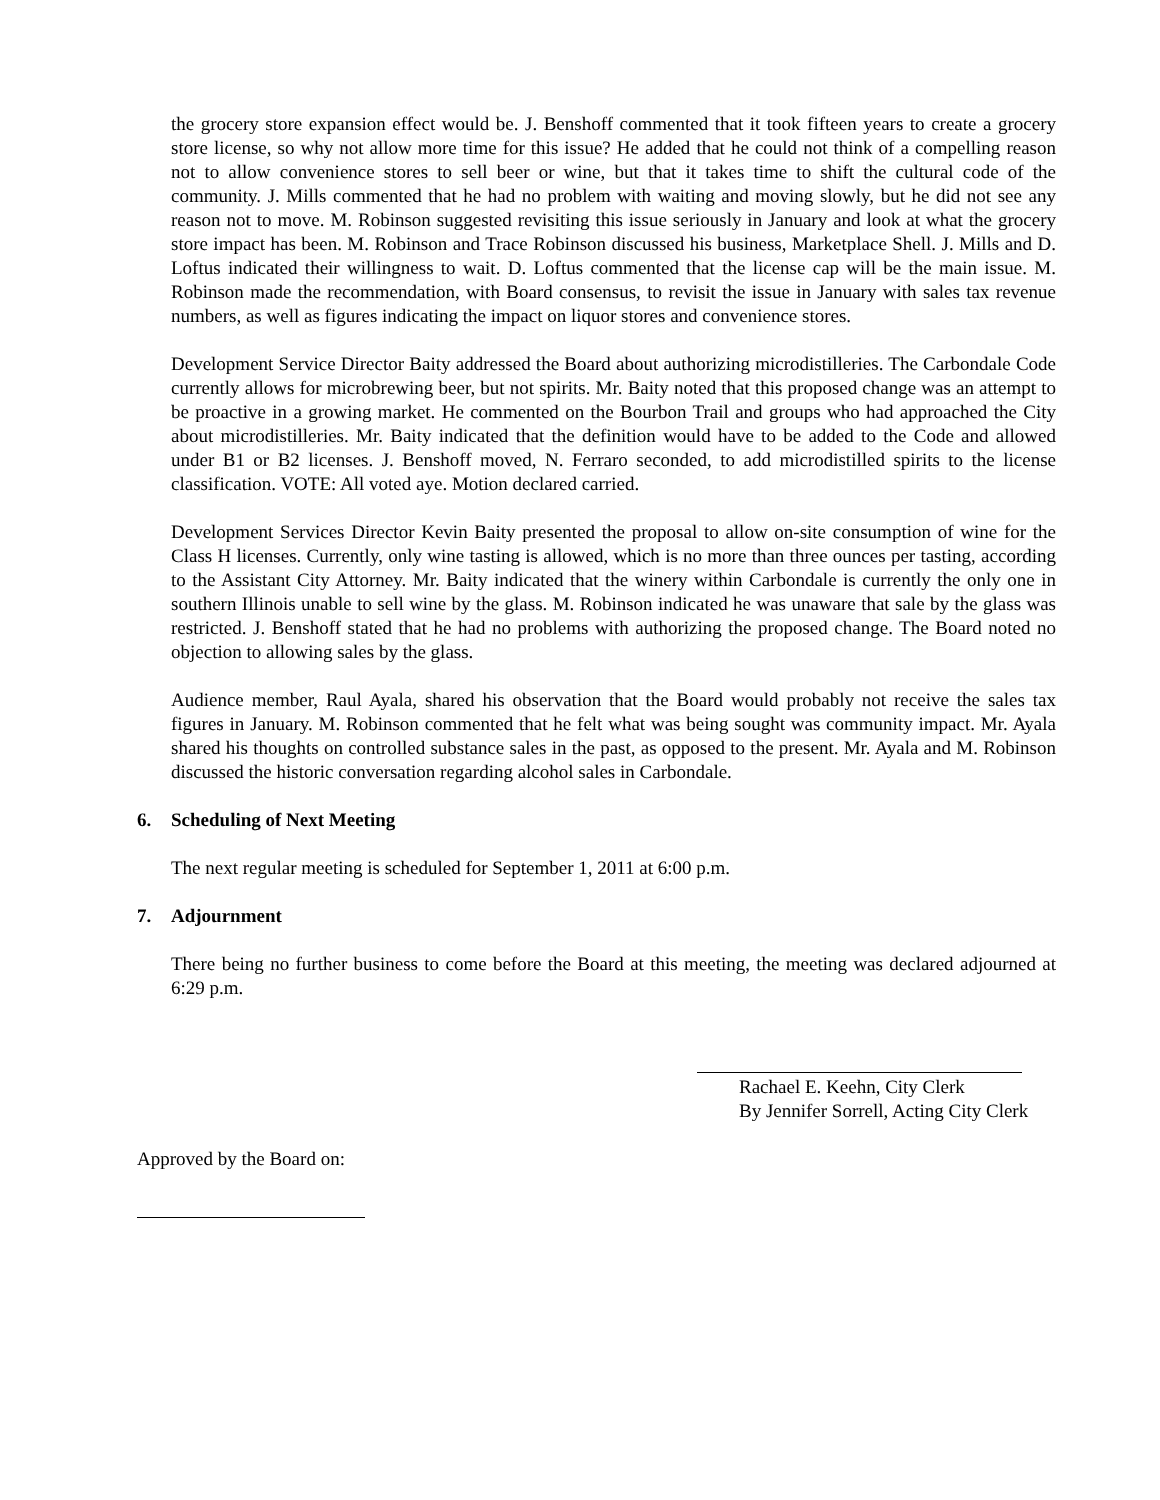the grocery store expansion effect would be. J. Benshoff commented that it took fifteen years to create a grocery store license, so why not allow more time for this issue? He added that he could not think of a compelling reason not to allow convenience stores to sell beer or wine, but that it takes time to shift the cultural code of the community. J. Mills commented that he had no problem with waiting and moving slowly, but he did not see any reason not to move. M. Robinson suggested revisiting this issue seriously in January and look at what the grocery store impact has been. M. Robinson and Trace Robinson discussed his business, Marketplace Shell. J. Mills and D. Loftus indicated their willingness to wait. D. Loftus commented that the license cap will be the main issue. M. Robinson made the recommendation, with Board consensus, to revisit the issue in January with sales tax revenue numbers, as well as figures indicating the impact on liquor stores and convenience stores.
Development Service Director Baity addressed the Board about authorizing microdistilleries. The Carbondale Code currently allows for microbrewing beer, but not spirits. Mr. Baity noted that this proposed change was an attempt to be proactive in a growing market. He commented on the Bourbon Trail and groups who had approached the City about microdistilleries. Mr. Baity indicated that the definition would have to be added to the Code and allowed under B1 or B2 licenses. J. Benshoff moved, N. Ferraro seconded, to add microdistilled spirits to the license classification. VOTE: All voted aye. Motion declared carried.
Development Services Director Kevin Baity presented the proposal to allow on-site consumption of wine for the Class H licenses. Currently, only wine tasting is allowed, which is no more than three ounces per tasting, according to the Assistant City Attorney. Mr. Baity indicated that the winery within Carbondale is currently the only one in southern Illinois unable to sell wine by the glass. M. Robinson indicated he was unaware that sale by the glass was restricted. J. Benshoff stated that he had no problems with authorizing the proposed change. The Board noted no objection to allowing sales by the glass.
Audience member, Raul Ayala, shared his observation that the Board would probably not receive the sales tax figures in January. M. Robinson commented that he felt what was being sought was community impact. Mr. Ayala shared his thoughts on controlled substance sales in the past, as opposed to the present. Mr. Ayala and M. Robinson discussed the historic conversation regarding alcohol sales in Carbondale.
6. Scheduling of Next Meeting
The next regular meeting is scheduled for September 1, 2011 at 6:00 p.m.
7. Adjournment
There being no further business to come before the Board at this meeting, the meeting was declared adjourned at 6:29 p.m.
Rachael E. Keehn, City Clerk
By Jennifer Sorrell, Acting City Clerk
Approved by the Board on: